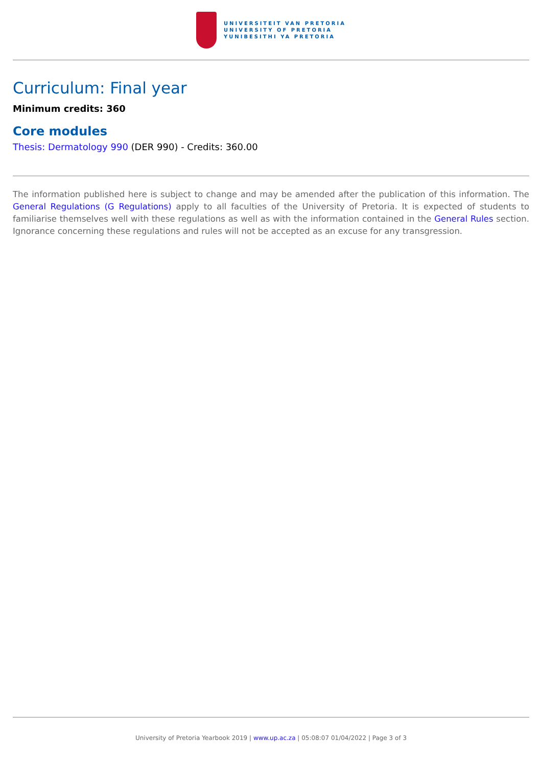UNIVERSITEIT VAN PRETORIA
UNIVERSITY OF PRETORIA
YUNIBESITHI YA PRETORIA
Curriculum: Final year
Minimum credits: 360
Core modules
Thesis: Dermatology 990 (DER 990) - Credits: 360.00
The information published here is subject to change and may be amended after the publication of this information. The General Regulations (G Regulations) apply to all faculties of the University of Pretoria. It is expected of students to familiarise themselves well with these regulations as well as with the information contained in the General Rules section. Ignorance concerning these regulations and rules will not be accepted as an excuse for any transgression.
University of Pretoria Yearbook 2019 | www.up.ac.za | 05:08:07 01/04/2022 | Page 3 of 3